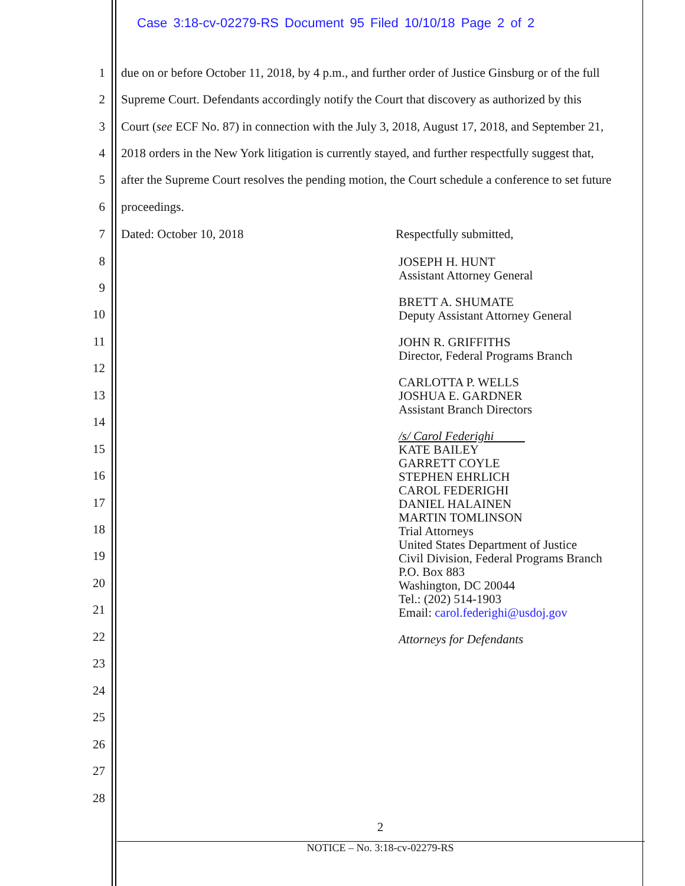Case 3:18-cv-02279-RS Document 95 Filed 10/10/18 Page 2 of 2
1 due on or before October 11, 2018, by 4 p.m., and further order of Justice Ginsburg or of the full
2 Supreme Court. Defendants accordingly notify the Court that discovery as authorized by this
3 Court (see ECF No. 87) in connection with the July 3, 2018, August 17, 2018, and September 21,
4 2018 orders in the New York litigation is currently stayed, and further respectfully suggest that,
5 after the Supreme Court resolves the pending motion, the Court schedule a conference to set future
6 proceedings.
7 Dated: October 10, 2018 Respectfully submitted,
8
9
10
11
12
13
14
15
16
17
18
19
20
21
22
23
24
25
26
27
28
JOSEPH H. HUNT
Assistant Attorney General
BRETT A. SHUMATE
Deputy Assistant Attorney General
JOHN R. GRIFFITHS
Director, Federal Programs Branch
CARLOTTA P. WELLS
JOSHUA E. GARDNER
Assistant Branch Directors
/s/ Carol Federighi
KATE BAILEY
GARRETT COYLE
STEPHEN EHRLICH
CAROL FEDERIGHI
DANIEL HALAINEN
MARTIN TOMLINSON
Trial Attorneys
United States Department of Justice
Civil Division, Federal Programs Branch
P.O. Box 883
Washington, DC 20044
Tel.: (202) 514-1903
Email: carol.federighi@usdoj.gov
Attorneys for Defendants
2
NOTICE – No. 3:18-cv-02279-RS